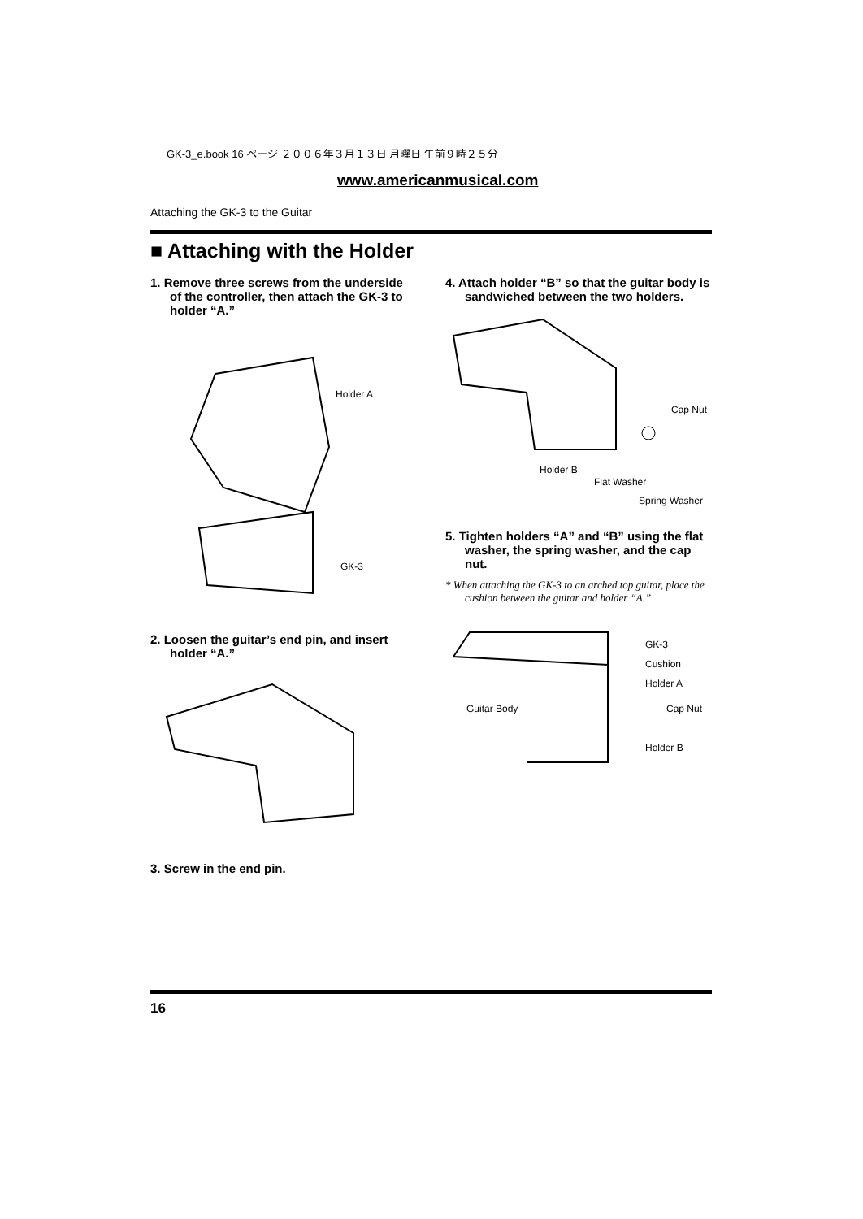GK-3_e.book 16 ページ ２００６年３月１３日 月曜日 午前９時２５分
www.americanmusical.com
Attaching the GK-3 to the Guitar
■ Attaching with the Holder
1. Remove three screws from the underside of the controller, then attach the GK-3 to holder “A.”
Holder A
GK-3
2. Loosen the guitar’s end pin, and insert holder “A.”
3. Screw in the end pin.
4. Attach holder “B” so that the guitar body is sandwiched between the two holders.
Cap Nut
Holder B
Flat Washer
Spring Washer
5. Tighten holders “A” and “B” using the flat washer, the spring washer, and the cap nut.
* When attaching the GK-3 to an arched top guitar, place the cushion between the guitar and holder “A.”
GK-3
Cushion
Holder A
Guitar Body Cap Nut
Holder B
16